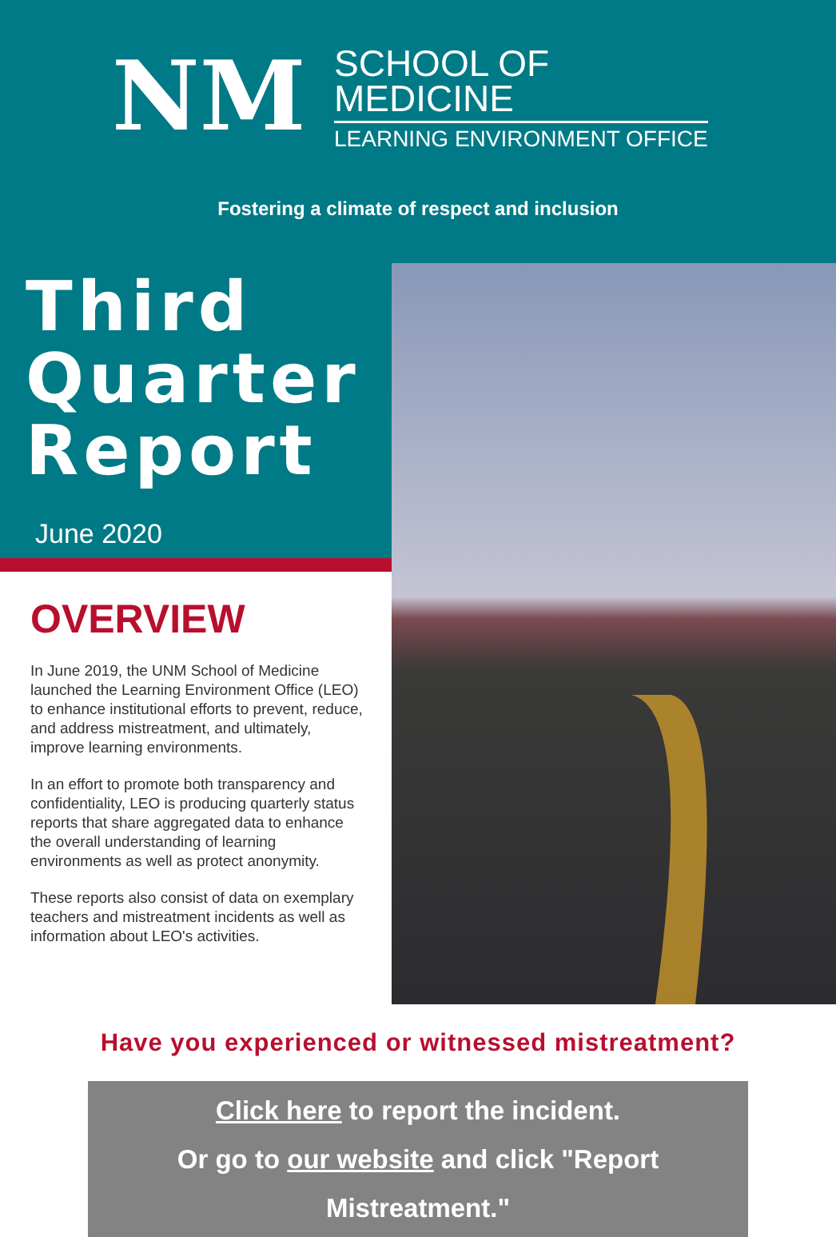NM
SCHOOL OF
MEDICINE
LEARNING ENVIRONMENT OFFICE
Fostering a climate of respect and inclusion
Third
Quarter
Report
June 2020
OVERVIEW
In June 2019, the UNM School of Medicine launched the Learning Environment Office (LEO) to enhance institutional efforts to prevent, reduce, and address mistreatment, and ultimately, improve learning environments.
In an effort to promote both transparency and confidentiality, LEO is producing quarterly status reports that share aggregated data to enhance the overall understanding of learning environments as well as protect anonymity.
These reports also consist of data on exemplary teachers and mistreatment incidents as well as information about LEO's activities.
Have you experienced or witnessed mistreatment?
Click here to report the incident.
Or go to our website and click "Report Mistreatment."